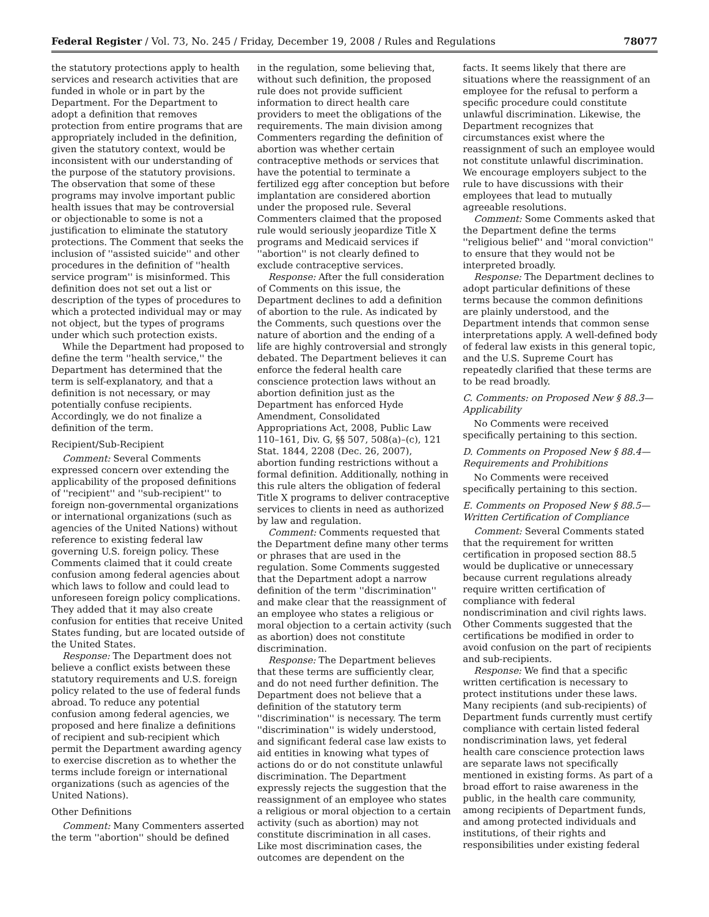Federal Register / Vol. 73, No. 245 / Friday, December 19, 2008 / Rules and Regulations 78077
the statutory protections apply to health services and research activities that are funded in whole or in part by the Department. For the Department to adopt a definition that removes protection from entire programs that are appropriately included in the definition, given the statutory context, would be inconsistent with our understanding of the purpose of the statutory provisions. The observation that some of these programs may involve important public health issues that may be controversial or objectionable to some is not a justification to eliminate the statutory protections. The Comment that seeks the inclusion of ''assisted suicide'' and other procedures in the definition of ''health service program'' is misinformed. This definition does not set out a list or description of the types of procedures to which a protected individual may or may not object, but the types of programs under which such protection exists.
While the Department had proposed to define the term ''health service,'' the Department has determined that the term is self-explanatory, and that a definition is not necessary, or may potentially confuse recipients. Accordingly, we do not finalize a definition of the term.
Recipient/Sub-Recipient
Comment: Several Comments expressed concern over extending the applicability of the proposed definitions of ''recipient'' and ''sub-recipient'' to foreign non-governmental organizations or international organizations (such as agencies of the United Nations) without reference to existing federal law governing U.S. foreign policy. These Comments claimed that it could create confusion among federal agencies about which laws to follow and could lead to unforeseen foreign policy complications. They added that it may also create confusion for entities that receive United States funding, but are located outside of the United States.
Response: The Department does not believe a conflict exists between these statutory requirements and U.S. foreign policy related to the use of federal funds abroad. To reduce any potential confusion among federal agencies, we proposed and here finalize a definitions of recipient and sub-recipient which permit the Department awarding agency to exercise discretion as to whether the terms include foreign or international organizations (such as agencies of the United Nations).
Other Definitions
Comment: Many Commenters asserted the term ''abortion'' should be defined
in the regulation, some believing that, without such definition, the proposed rule does not provide sufficient information to direct health care providers to meet the obligations of the requirements. The main division among Commenters regarding the definition of abortion was whether certain contraceptive methods or services that have the potential to terminate a fertilized egg after conception but before implantation are considered abortion under the proposed rule. Several Commenters claimed that the proposed rule would seriously jeopardize Title X programs and Medicaid services if ''abortion'' is not clearly defined to exclude contraceptive services.
Response: After the full consideration of Comments on this issue, the Department declines to add a definition of abortion to the rule. As indicated by the Comments, such questions over the nature of abortion and the ending of a life are highly controversial and strongly debated. The Department believes it can enforce the federal health care conscience protection laws without an abortion definition just as the Department has enforced Hyde Amendment, Consolidated Appropriations Act, 2008, Public Law 110–161, Div. G, §§ 507, 508(a)–(c), 121 Stat. 1844, 2208 (Dec. 26, 2007), abortion funding restrictions without a formal definition. Additionally, nothing in this rule alters the obligation of federal Title X programs to deliver contraceptive services to clients in need as authorized by law and regulation.
Comment: Comments requested that the Department define many other terms or phrases that are used in the regulation. Some Comments suggested that the Department adopt a narrow definition of the term ''discrimination'' and make clear that the reassignment of an employee who states a religious or moral objection to a certain activity (such as abortion) does not constitute discrimination.
Response: The Department believes that these terms are sufficiently clear, and do not need further definition. The Department does not believe that a definition of the statutory term ''discrimination'' is necessary. The term ''discrimination'' is widely understood, and significant federal case law exists to aid entities in knowing what types of actions do or do not constitute unlawful discrimination. The Department expressly rejects the suggestion that the reassignment of an employee who states a religious or moral objection to a certain activity (such as abortion) may not constitute discrimination in all cases. Like most discrimination cases, the outcomes are dependent on the
facts. It seems likely that there are situations where the reassignment of an employee for the refusal to perform a specific procedure could constitute unlawful discrimination. Likewise, the Department recognizes that circumstances exist where the reassignment of such an employee would not constitute unlawful discrimination. We encourage employers subject to the rule to have discussions with their employees that lead to mutually agreeable resolutions.
Comment: Some Comments asked that the Department define the terms ''religious belief'' and ''moral conviction'' to ensure that they would not be interpreted broadly.
Response: The Department declines to adopt particular definitions of these terms because the common definitions are plainly understood, and the Department intends that common sense interpretations apply. A well-defined body of federal law exists in this general topic, and the U.S. Supreme Court has repeatedly clarified that these terms are to be read broadly.
C. Comments: on Proposed New § 88.3—Applicability
No Comments were received specifically pertaining to this section.
D. Comments on Proposed New § 88.4—Requirements and Prohibitions
No Comments were received specifically pertaining to this section.
E. Comments on Proposed New § 88.5—Written Certification of Compliance
Comment: Several Comments stated that the requirement for written certification in proposed section 88.5 would be duplicative or unnecessary because current regulations already require written certification of compliance with federal nondiscrimination and civil rights laws. Other Comments suggested that the certifications be modified in order to avoid confusion on the part of recipients and sub-recipients.
Response: We find that a specific written certification is necessary to protect institutions under these laws. Many recipients (and sub-recipients) of Department funds currently must certify compliance with certain listed federal nondiscrimination laws, yet federal health care conscience protection laws are separate laws not specifically mentioned in existing forms. As part of a broad effort to raise awareness in the public, in the health care community, among recipients of Department funds, and among protected individuals and institutions, of their rights and responsibilities under existing federal